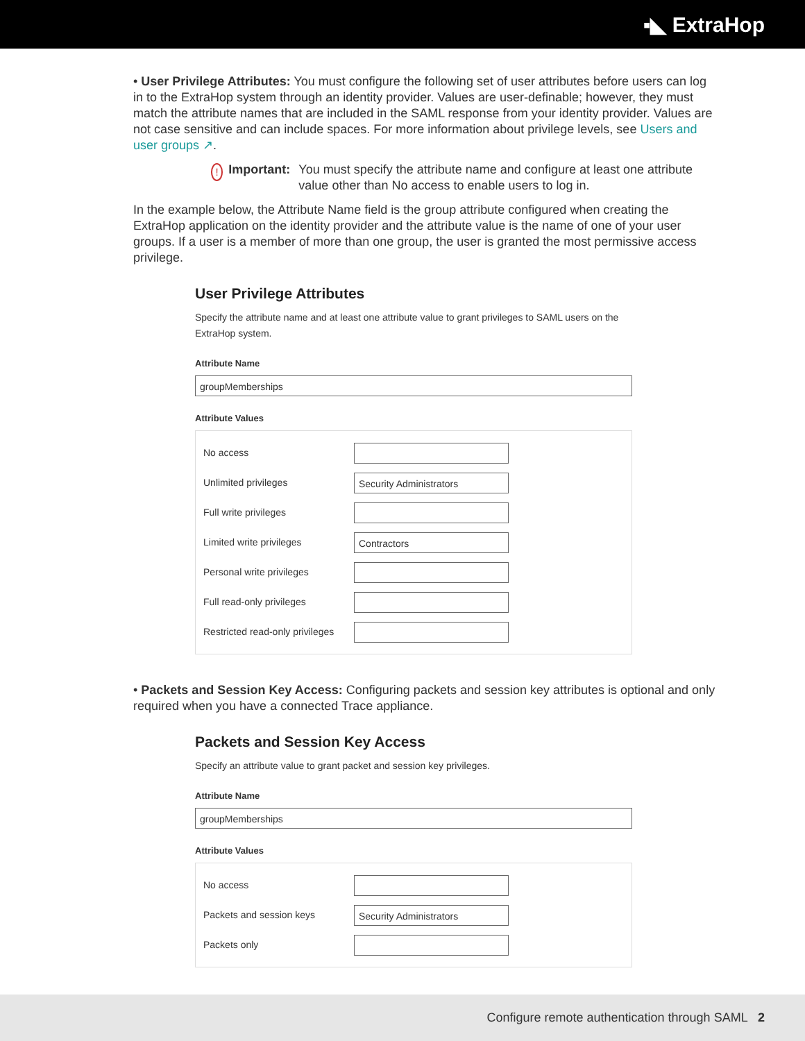▪◣ ExtraHop
• User Privilege Attributes: You must configure the following set of user attributes before users can log in to the ExtraHop system through an identity provider. Values are user-definable; however, they must match the attribute names that are included in the SAML response from your identity provider. Values are not case sensitive and can include spaces. For more information about privilege levels, see Users and user groups ↗.
!
Important: You must specify the attribute name and configure at least one attribute value other than No access to enable users to log in.
In the example below, the Attribute Name field is the group attribute configured when creating the ExtraHop application on the identity provider and the attribute value is the name of one of your user groups. If a user is a member of more than one group, the user is granted the most permissive access privilege.
User Privilege Attributes
Specify the attribute name and at least one attribute value to grant privileges to SAML users on the ExtraHop system.
Attribute Name
groupMemberships
Attribute Values
No access
Unlimited privileges
Security Administrators
Full write privileges
Limited write privileges
Contractors
Personal write privileges
Full read-only privileges
Restricted read-only privileges
• Packets and Session Key Access: Configuring packets and session key attributes is optional and only required when you have a connected Trace appliance.
Packets and Session Key Access
Specify an attribute value to grant packet and session key privileges.
Attribute Name
groupMemberships
Attribute Values
No access
Packets and session keys
Security Administrators
Packets only
Configure remote authentication through SAML 2